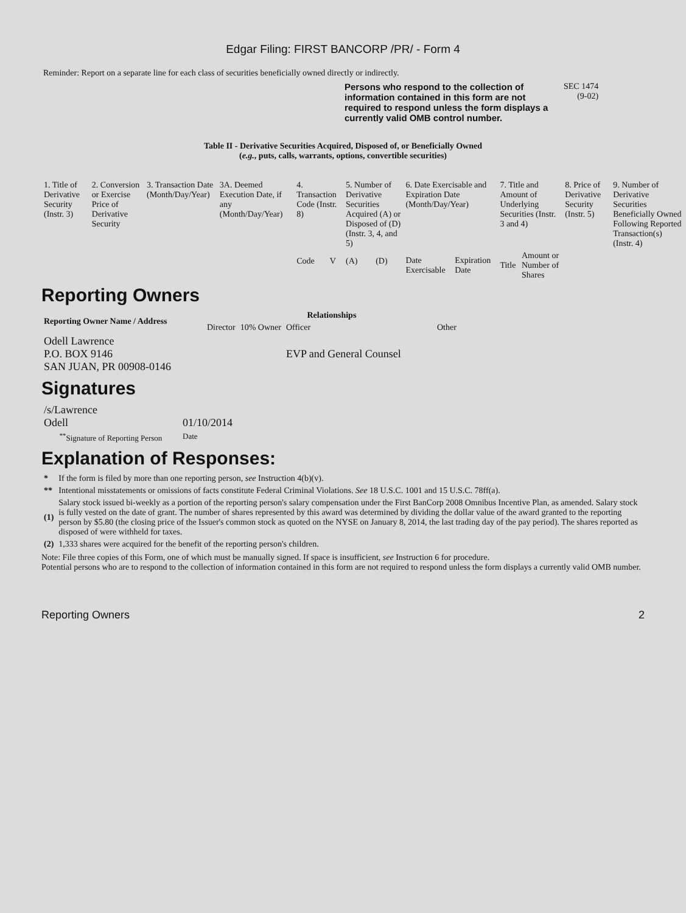Edgar Filing: FIRST BANCORP /PR/ - Form 4
Reminder: Report on a separate line for each class of securities beneficially owned directly or indirectly.
Persons who respond to the collection of information contained in this form are not required to respond unless the form displays a currently valid OMB control number.
SEC 1474
(9-02)
Table II - Derivative Securities Acquired, Disposed of, or Beneficially Owned
(e.g., puts, calls, warrants, options, convertible securities)
| 1. Title of Derivative Security (Instr. 3) | 2. Conversion or Exercise Price of Derivative Security | 3. Transaction Date (Month/Day/Year) | 3A. Deemed Execution Date, if any (Month/Day/Year) | 4. Transaction Code (Instr. 8) | | 5. Number of Derivative Securities Acquired (A) or Disposed of (D) (Instr. 3, 4, and 5) | | 6. Date Exercisable and Expiration Date (Month/Day/Year) | | 7. Title and Amount of Underlying Securities (Instr. 3 and 4) | | 8. Price of Derivative Security (Instr. 5) | 9. Number of Derivative Securities Beneficially Owned Following Reported Transaction(s) (Instr. 4) |
| | | | | | | | | Date Exercisable | Expiration Date | Title | Amount or Number of Shares | | |
| | | | | Code | V | (A) | (D) | | | | | | |
Reporting Owners
| Reporting Owner Name / Address | Relationships | | | |
| --- | --- | --- | --- | --- |
| | Director | 10% Owner | Officer | Other |
| Odell Lawrence P.O. BOX 9146 SAN JUAN, PR 00908-0146 | | | EVP and General Counsel | |
Signatures
| /s/Lawrence Odell | 01/10/2014 |
| <sup>**</sup> Signature of Reporting Person | Date |
Explanation of Responses:
| * | If the form is filed by more than one reporting person, see Instruction 4(b)(v). |
| ** | Intentional misstatements or omissions of facts constitute Federal Criminal Violations. See 18 U.S.C. 1001 and 15 U.S.C. 78ff(a). |
| (1) | Salary stock issued bi-weekly as a portion of the reporting person's salary compensation under the First BanCorp 2008 Omnibus Incentive Plan, as amended. Salary stock is fully vested on the date of grant. The number of shares represented by this award was determined by dividing the dollar value of the award granted to the reporting person by $5.80 (the closing price of the Issuer's common stock as quoted on the NYSE on January 8, 2014, the last trading day of the pay period). The shares reported as disposed of were withheld for taxes. |
| (2) | 1,333 shares were acquired for the benefit of the reporting person's children. |
Note: File three copies of this Form, one of which must be manually signed. If space is insufficient, see Instruction 6 for procedure.
Potential persons who are to respond to the collection of information contained in this form are not required to respond unless the form displays a currently valid OMB number.
Reporting Owners 2